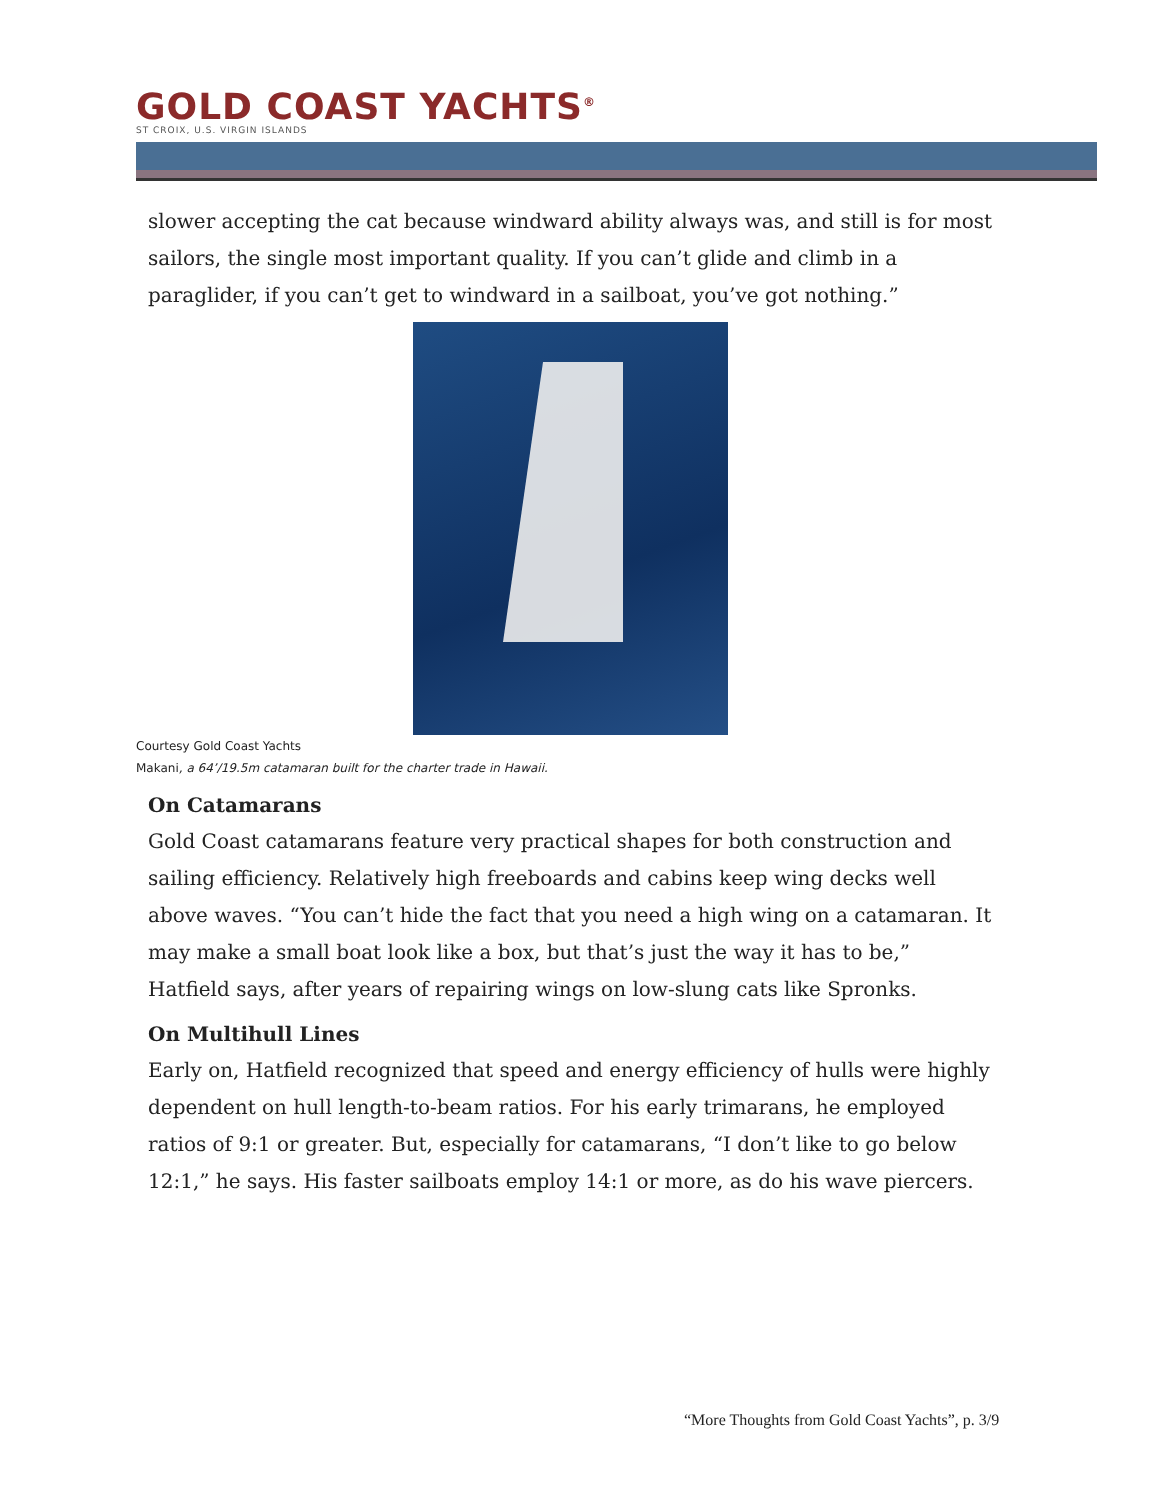GOLD COAST YACHTS<sup>®</sup>
ST CROIX, U.S. VIRGIN ISLANDS
slower accepting the cat because windward ability always was, and still is for most sailors, the single most important quality. If you can’t glide and climb in a paraglider, if you can’t get to windward in a sailboat, you’ve got nothing.”
Courtesy Gold Coast Yachts
Makani, a 64’/19.5m catamaran built for the charter trade in Hawaii.
On Catamarans
Gold Coast catamarans feature very practical shapes for both construction and sailing efficiency. Relatively high freeboards and cabins keep wing decks well above waves. “You can’t hide the fact that you need a high wing on a catamaran. It may make a small boat look like a box, but that’s just the way it has to be,” Hatfield says, after years of repairing wings on low-slung cats like Spronks.
On Multihull Lines
Early on, Hatfield recognized that speed and energy efficiency of hulls were highly dependent on hull length-to-beam ratios. For his early trimarans, he employed ratios of 9:1 or greater. But, especially for catamarans, “I don’t like to go below 12:1,” he says. His faster sailboats employ 14:1 or more, as do his wave piercers.
“More Thoughts from Gold Coast Yachts”, p. 3/9